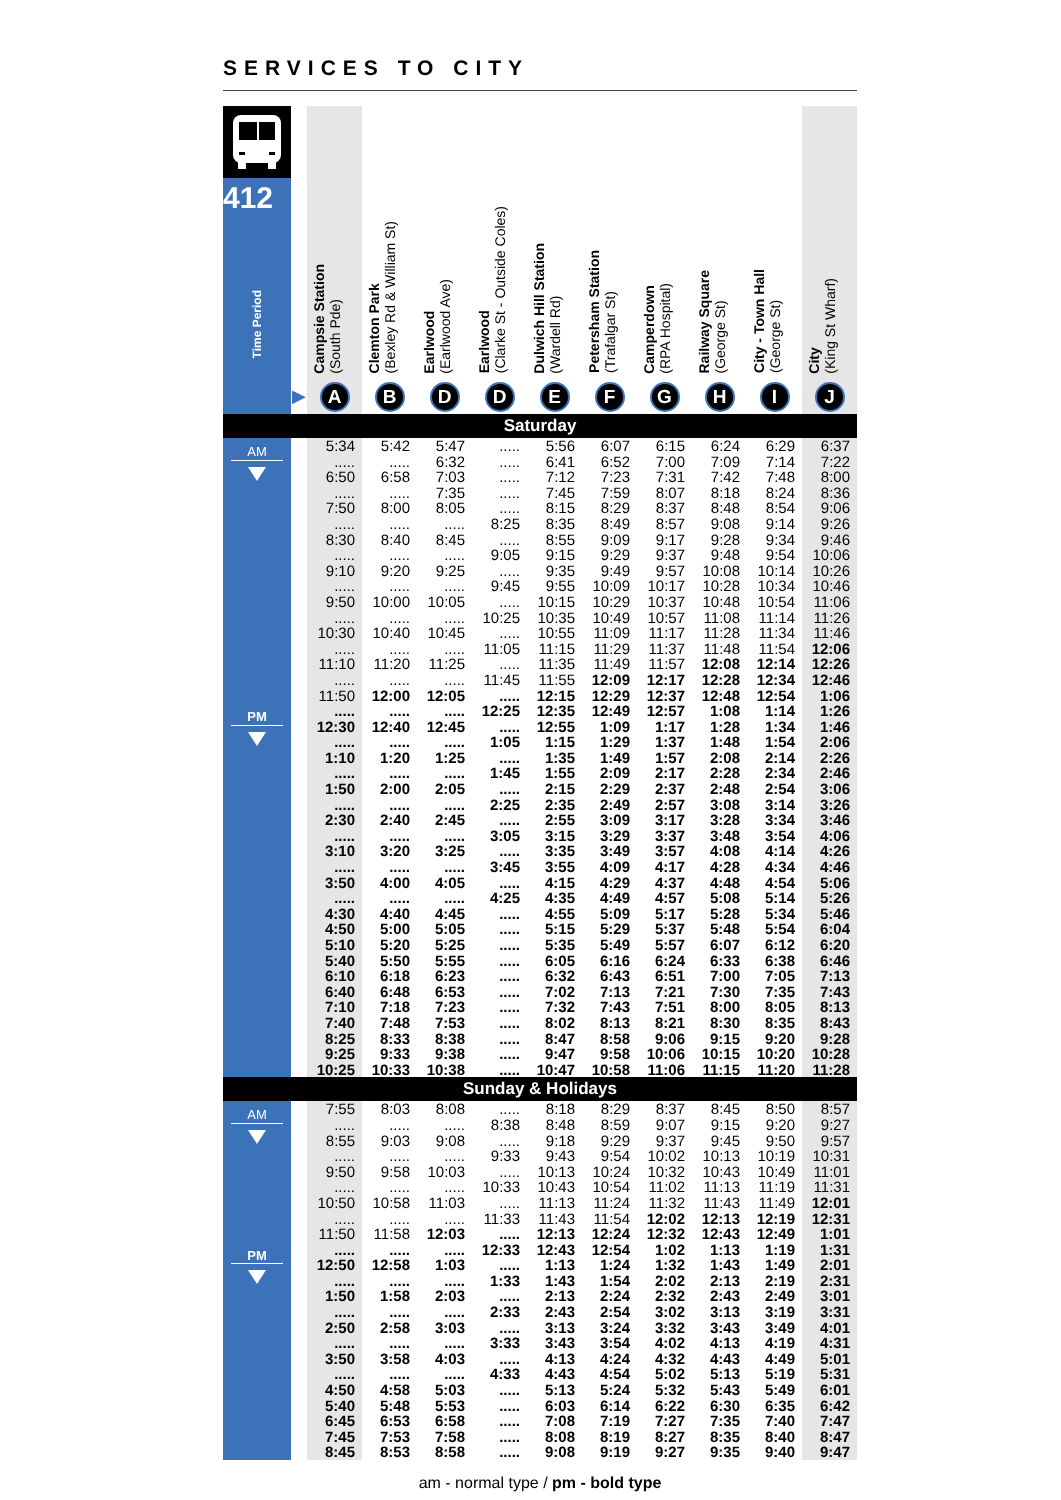SERVICES TO CITY
| 412 Time Period | | Campsie Station (South Pde) | Clemton Park (Bexley Rd & William St) | Earlwood (Earlwood Ave) | Earlwood (Clarke St - Outside Coles) | Dulwich Hill Station (Wardell Rd) | Petersham Station (Trafalgar St) | Camperdown (RPA Hospital) | Railway Square (George St) | City - Town Hall (George St) | City (King St Wharf) |
| --- | --- | --- | --- | --- | --- | --- | --- | --- | --- | --- | --- |
| | ▶ | A | B | D | D | E | F | G | H | I | J |
| Saturday | | | | | | | | | | | |
| AM | | 5:34 | 5:42 | 5:47 | ..... | 5:56 | 6:07 | 6:15 | 6:24 | 6:29 | 6:37 |
| | | ..... | ..... | 6:32 | ..... | 6:41 | 6:52 | 7:00 | 7:09 | 7:14 | 7:22 |
| | | 6:50 | 6:58 | 7:03 | ..... | 7:12 | 7:23 | 7:31 | 7:42 | 7:48 | 8:00 |
| | | ..... | ..... | 7:35 | ..... | 7:45 | 7:59 | 8:07 | 8:18 | 8:24 | 8:36 |
| | | 7:50 | 8:00 | 8:05 | ..... | 8:15 | 8:29 | 8:37 | 8:48 | 8:54 | 9:06 |
| | | ..... | ..... | ..... | 8:25 | 8:35 | 8:49 | 8:57 | 9:08 | 9:14 | 9:26 |
| | | 8:30 | 8:40 | 8:45 | ..... | 8:55 | 9:09 | 9:17 | 9:28 | 9:34 | 9:46 |
| | | ..... | ..... | ..... | 9:05 | 9:15 | 9:29 | 9:37 | 9:48 | 9:54 | 10:06 |
| | | 9:10 | 9:20 | 9:25 | ..... | 9:35 | 9:49 | 9:57 | 10:08 | 10:14 | 10:26 |
| | | ..... | ..... | ..... | 9:45 | 9:55 | 10:09 | 10:17 | 10:28 | 10:34 | 10:46 |
| | | 9:50 | 10:00 | 10:05 | ..... | 10:15 | 10:29 | 10:37 | 10:48 | 10:54 | 11:06 |
| | | ..... | ..... | ..... | 10:25 | 10:35 | 10:49 | 10:57 | 11:08 | 11:14 | 11:26 |
| | | 10:30 | 10:40 | 10:45 | ..... | 10:55 | 11:09 | 11:17 | 11:28 | 11:34 | 11:46 |
| | | ..... | ..... | ..... | 11:05 | 11:15 | 11:29 | 11:37 | 11:48 | 11:54 | 12:06 |
| | | 11:10 | 11:20 | 11:25 | ..... | 11:35 | 11:49 | 11:57 | 12:08 | 12:14 | 12:26 |
| | | ..... | ..... | ..... | 11:45 | 11:55 | 12:09 | 12:17 | 12:28 | 12:34 | 12:46 |
| | | 11:50 | 12:00 | 12:05 | ..... | 12:15 | 12:29 | 12:37 | 12:48 | 12:54 | 1:06 |
| PM | | ..... | ..... | ..... | 12:25 | 12:35 | 12:49 | 12:57 | 1:08 | 1:14 | 1:26 |
| | | 12:30 | 12:40 | 12:45 | ..... | 12:55 | 1:09 | 1:17 | 1:28 | 1:34 | 1:46 |
| | | ..... | ..... | ..... | 1:05 | 1:15 | 1:29 | 1:37 | 1:48 | 1:54 | 2:06 |
| | | 1:10 | 1:20 | 1:25 | ..... | 1:35 | 1:49 | 1:57 | 2:08 | 2:14 | 2:26 |
| | | ..... | ..... | ..... | 1:45 | 1:55 | 2:09 | 2:17 | 2:28 | 2:34 | 2:46 |
| | | 1:50 | 2:00 | 2:05 | ..... | 2:15 | 2:29 | 2:37 | 2:48 | 2:54 | 3:06 |
| | | ..... | ..... | ..... | 2:25 | 2:35 | 2:49 | 2:57 | 3:08 | 3:14 | 3:26 |
| | | 2:30 | 2:40 | 2:45 | ..... | 2:55 | 3:09 | 3:17 | 3:28 | 3:34 | 3:46 |
| | | ..... | ..... | ..... | 3:05 | 3:15 | 3:29 | 3:37 | 3:48 | 3:54 | 4:06 |
| | | 3:10 | 3:20 | 3:25 | ..... | 3:35 | 3:49 | 3:57 | 4:08 | 4:14 | 4:26 |
| | | ..... | ..... | ..... | 3:45 | 3:55 | 4:09 | 4:17 | 4:28 | 4:34 | 4:46 |
| | | 3:50 | 4:00 | 4:05 | ..... | 4:15 | 4:29 | 4:37 | 4:48 | 4:54 | 5:06 |
| | | ..... | ..... | ..... | 4:25 | 4:35 | 4:49 | 4:57 | 5:08 | 5:14 | 5:26 |
| | | 4:30 | 4:40 | 4:45 | ..... | 4:55 | 5:09 | 5:17 | 5:28 | 5:34 | 5:46 |
| | | 4:50 | 5:00 | 5:05 | ..... | 5:15 | 5:29 | 5:37 | 5:48 | 5:54 | 6:04 |
| | | 5:10 | 5:20 | 5:25 | ..... | 5:35 | 5:49 | 5:57 | 6:07 | 6:12 | 6:20 |
| | | 5:40 | 5:50 | 5:55 | ..... | 6:05 | 6:16 | 6:24 | 6:33 | 6:38 | 6:46 |
| | | 6:10 | 6:18 | 6:23 | ..... | 6:32 | 6:43 | 6:51 | 7:00 | 7:05 | 7:13 |
| | | 6:40 | 6:48 | 6:53 | ..... | 7:02 | 7:13 | 7:21 | 7:30 | 7:35 | 7:43 |
| | | 7:10 | 7:18 | 7:23 | ..... | 7:32 | 7:43 | 7:51 | 8:00 | 8:05 | 8:13 |
| | | 7:40 | 7:48 | 7:53 | ..... | 8:02 | 8:13 | 8:21 | 8:30 | 8:35 | 8:43 |
| | | 8:25 | 8:33 | 8:38 | ..... | 8:47 | 8:58 | 9:06 | 9:15 | 9:20 | 9:28 |
| | | 9:25 | 9:33 | 9:38 | ..... | 9:47 | 9:58 | 10:06 | 10:15 | 10:20 | 10:28 |
| | | 10:25 | 10:33 | 10:38 | ..... | 10:47 | 10:58 | 11:06 | 11:15 | 11:20 | 11:28 |
| Sunday & Holidays | | | | | | | | | | | |
| AM | | 7:55 | 8:03 | 8:08 | ..... | 8:18 | 8:29 | 8:37 | 8:45 | 8:50 | 8:57 |
| | | ..... | ..... | ..... | 8:38 | 8:48 | 8:59 | 9:07 | 9:15 | 9:20 | 9:27 |
| | | 8:55 | 9:03 | 9:08 | ..... | 9:18 | 9:29 | 9:37 | 9:45 | 9:50 | 9:57 |
| | | ..... | ..... | ..... | 9:33 | 9:43 | 9:54 | 10:02 | 10:13 | 10:19 | 10:31 |
| | | 9:50 | 9:58 | 10:03 | ..... | 10:13 | 10:24 | 10:32 | 10:43 | 10:49 | 11:01 |
| | | ..... | ..... | ..... | 10:33 | 10:43 | 10:54 | 11:02 | 11:13 | 11:19 | 11:31 |
| | | 10:50 | 10:58 | 11:03 | ..... | 11:13 | 11:24 | 11:32 | 11:43 | 11:49 | 12:01 |
| | | ..... | ..... | ..... | 11:33 | 11:43 | 11:54 | 12:02 | 12:13 | 12:19 | 12:31 |
| | | 11:50 | 11:58 | 12:03 | ..... | 12:13 | 12:24 | 12:32 | 12:43 | 12:49 | 1:01 |
| PM | | ..... | ..... | ..... | 12:33 | 12:43 | 12:54 | 1:02 | 1:13 | 1:19 | 1:31 |
| | | 12:50 | 12:58 | 1:03 | ..... | 1:13 | 1:24 | 1:32 | 1:43 | 1:49 | 2:01 |
| | | ..... | ..... | ..... | 1:33 | 1:43 | 1:54 | 2:02 | 2:13 | 2:19 | 2:31 |
| | | 1:50 | 1:58 | 2:03 | ..... | 2:13 | 2:24 | 2:32 | 2:43 | 2:49 | 3:01 |
| | | ..... | ..... | ..... | 2:33 | 2:43 | 2:54 | 3:02 | 3:13 | 3:19 | 3:31 |
| | | 2:50 | 2:58 | 3:03 | ..... | 3:13 | 3:24 | 3:32 | 3:43 | 3:49 | 4:01 |
| | | ..... | ..... | ..... | 3:33 | 3:43 | 3:54 | 4:02 | 4:13 | 4:19 | 4:31 |
| | | 3:50 | 3:58 | 4:03 | ..... | 4:13 | 4:24 | 4:32 | 4:43 | 4:49 | 5:01 |
| | | ..... | ..... | ..... | 4:33 | 4:43 | 4:54 | 5:02 | 5:13 | 5:19 | 5:31 |
| | | 4:50 | 4:58 | 5:03 | ..... | 5:13 | 5:24 | 5:32 | 5:43 | 5:49 | 6:01 |
| | | 5:40 | 5:48 | 5:53 | ..... | 6:03 | 6:14 | 6:22 | 6:30 | 6:35 | 6:42 |
| | | 6:45 | 6:53 | 6:58 | ..... | 7:08 | 7:19 | 7:27 | 7:35 | 7:40 | 7:47 |
| | | 7:45 | 7:53 | 7:58 | ..... | 8:08 | 8:19 | 8:27 | 8:35 | 8:40 | 8:47 |
| | | 8:45 | 8:53 | 8:58 | ..... | 9:08 | 9:19 | 9:27 | 9:35 | 9:40 | 9:47 |
am - normal type / pm - bold type